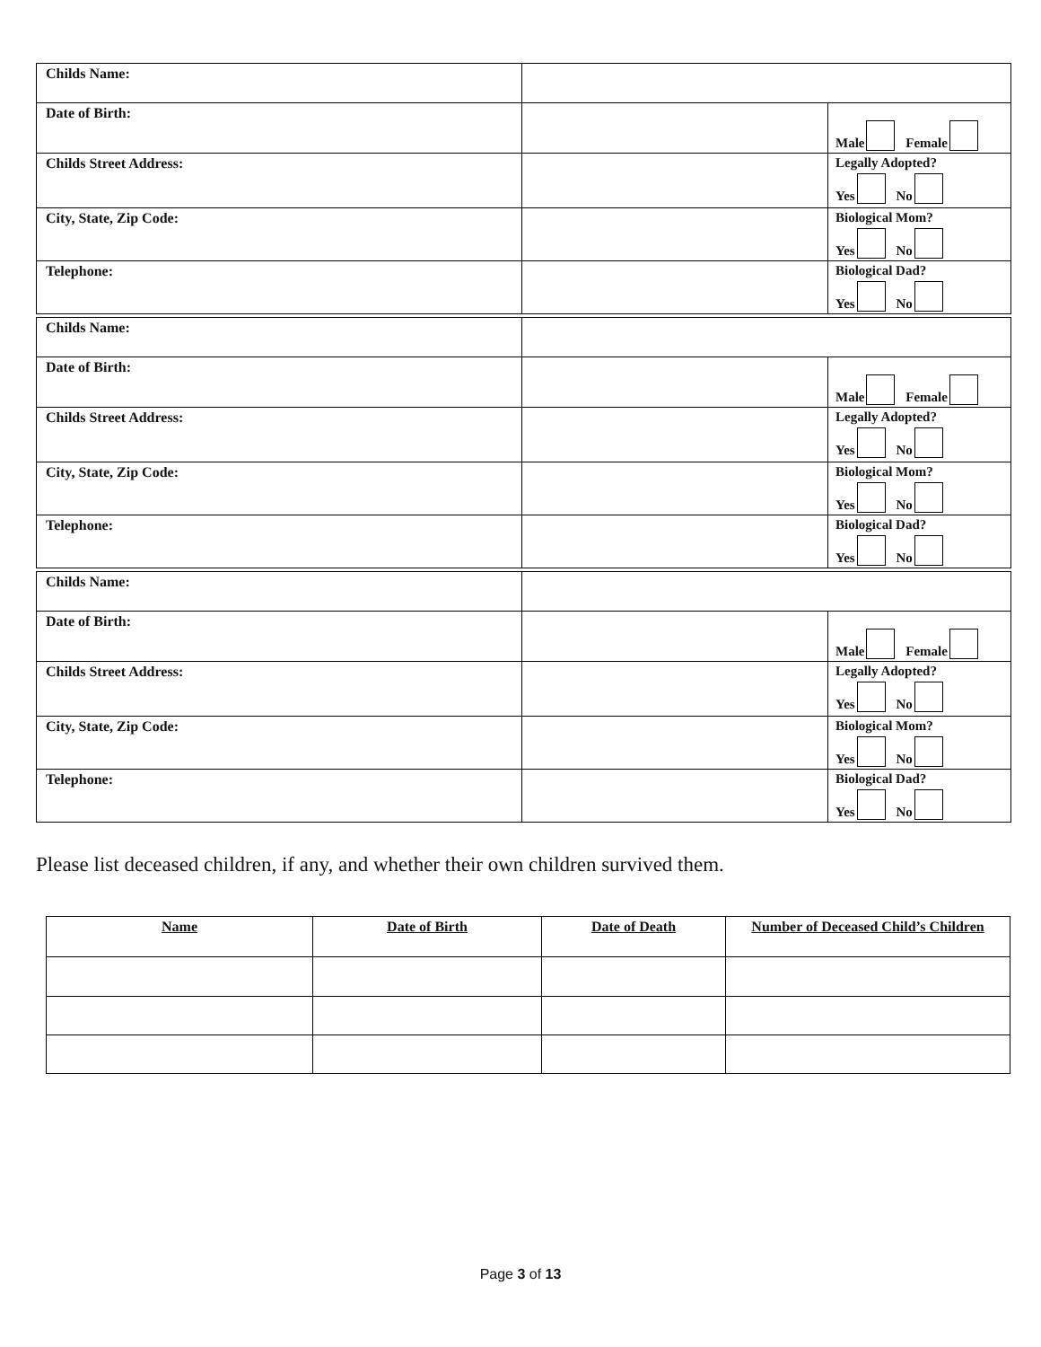| Childs Name: | | |
| Date of Birth: | | Male Female |
| Childs Street Address: | | Legally Adopted? Yes No |
| City, State, Zip Code: | | Biological Mom? Yes No |
| Telephone: | | Biological Dad? Yes No |
| Childs Name: | | |
| Date of Birth: | | Male Female |
| Childs Street Address: | | Legally Adopted? Yes No |
| City, State, Zip Code: | | Biological Mom? Yes No |
| Telephone: | | Biological Dad? Yes No |
| Childs Name: | | |
| Date of Birth: | | Male Female |
| Childs Street Address: | | Legally Adopted? Yes No |
| City, State, Zip Code: | | Biological Mom? Yes No |
| Telephone: | | Biological Dad? Yes No |
Please list deceased children, if any, and whether their own children survived them.
| Name | Date of Birth | Date of Death | Number of Deceased Child’s Children |
| --- | --- | --- | --- |
Page 3 of 13